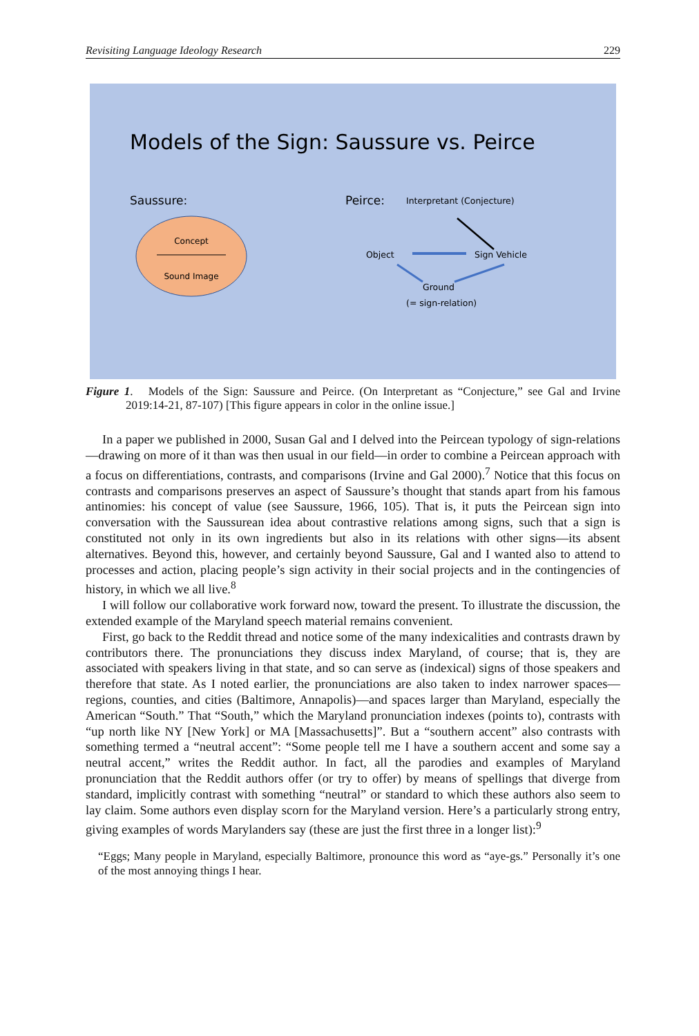Revisiting Language Ideology Research 229
Models of the Sign: Saussure vs. Peirce
Saussure:
Peirce:
Interpretant (Conjecture)
Concept
Sound Image
Object
Sign Vehicle
Ground
(= sign-relation)
Figure 1. Models of the Sign: Saussure and Peirce. (On Interpretant as “Conjecture,” see Gal and Irvine 2019:14-21, 87-107) [This figure appears in color in the online issue.]
In a paper we published in 2000, Susan Gal and I delved into the Peircean typology of sign-relations—drawing on more of it than was then usual in our field—in order to combine a Peircean approach with a focus on differentiations, contrasts, and comparisons (Irvine and Gal 2000).<sup>7</sup> Notice that this focus on contrasts and comparisons preserves an aspect of Saussure’s thought that stands apart from his famous antinomies: his concept of value (see Saussure, 1966, 105). That is, it puts the Peircean sign into conversation with the Saussurean idea about contrastive relations among signs, such that a sign is constituted not only in its own ingredients but also in its relations with other signs—its absent alternatives. Beyond this, however, and certainly beyond Saussure, Gal and I wanted also to attend to processes and action, placing people’s sign activity in their social projects and in the contingencies of history, in which we all live.<sup>8</sup>
I will follow our collaborative work forward now, toward the present. To illustrate the discussion, the extended example of the Maryland speech material remains convenient.
First, go back to the Reddit thread and notice some of the many indexicalities and contrasts drawn by contributors there. The pronunciations they discuss index Maryland, of course; that is, they are associated with speakers living in that state, and so can serve as (indexical) signs of those speakers and therefore that state. As I noted earlier, the pronunciations are also taken to index narrower spaces—regions, counties, and cities (Baltimore, Annapolis)—and spaces larger than Maryland, especially the American “South.” That “South,” which the Maryland pronunciation indexes (points to), contrasts with “up north like NY [New York] or MA [Massachusetts]”. But a “southern accent” also contrasts with something termed a “neutral accent”: “Some people tell me I have a southern accent and some say a neutral accent,” writes the Reddit author. In fact, all the parodies and examples of Maryland pronunciation that the Reddit authors offer (or try to offer) by means of spellings that diverge from standard, implicitly contrast with something “neutral” or standard to which these authors also seem to lay claim. Some authors even display scorn for the Maryland version. Here’s a particularly strong entry, giving examples of words Marylanders say (these are just the first three in a longer list):<sup>9</sup>
“Eggs; Many people in Maryland, especially Baltimore, pronounce this word as “aye-gs.” Personally it’s one of the most annoying things I hear.